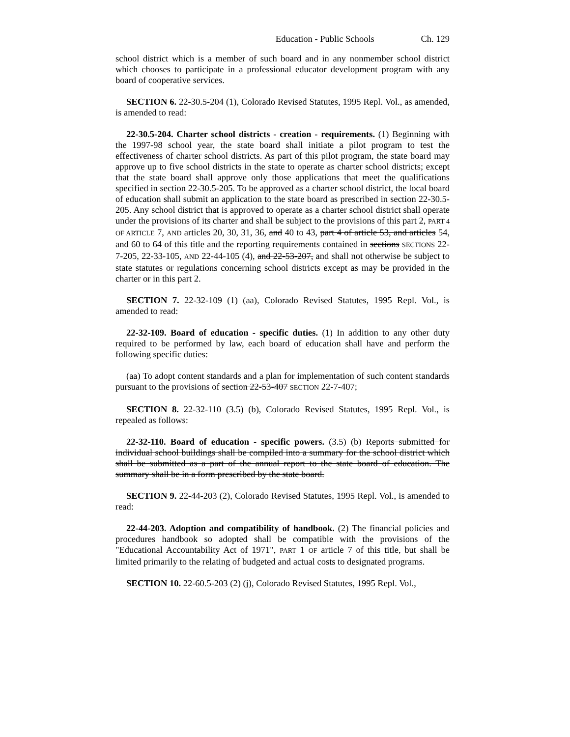Education - Public Schools Ch. 129
school district which is a member of such board and in any nonmember school district which chooses to participate in a professional educator development program with any board of cooperative services.
SECTION 6. 22-30.5-204 (1), Colorado Revised Statutes, 1995 Repl. Vol., as amended, is amended to read:
22-30.5-204. Charter school districts - creation - requirements. (1) Beginning with the 1997-98 school year, the state board shall initiate a pilot program to test the effectiveness of charter school districts. As part of this pilot program, the state board may approve up to five school districts in the state to operate as charter school districts; except that the state board shall approve only those applications that meet the qualifications specified in section 22-30.5-205. To be approved as a charter school district, the local board of education shall submit an application to the state board as prescribed in section 22-30.5-205. Any school district that is approved to operate as a charter school district shall operate under the provisions of its charter and shall be subject to the provisions of this part 2, PART 4 OF ARTICLE 7, AND articles 20, 30, 31, 36, and 40 to 43, part 4 of article 53, and articles 54, and 60 to 64 of this title and the reporting requirements contained in sections SECTIONS 22-7-205, 22-33-105, AND 22-44-105 (4), and 22-53-207, and shall not otherwise be subject to state statutes or regulations concerning school districts except as may be provided in the charter or in this part 2.
SECTION 7. 22-32-109 (1) (aa), Colorado Revised Statutes, 1995 Repl. Vol., is amended to read:
22-32-109. Board of education - specific duties. (1) In addition to any other duty required to be performed by law, each board of education shall have and perform the following specific duties:
(aa) To adopt content standards and a plan for implementation of such content standards pursuant to the provisions of section 22-53-407 SECTION 22-7-407;
SECTION 8. 22-32-110 (3.5) (b), Colorado Revised Statutes, 1995 Repl. Vol., is repealed as follows:
22-32-110. Board of education - specific powers. (3.5) (b) Reports submitted for individual school buildings shall be compiled into a summary for the school district which shall be submitted as a part of the annual report to the state board of education. The summary shall be in a form prescribed by the state board.
SECTION 9. 22-44-203 (2), Colorado Revised Statutes, 1995 Repl. Vol., is amended to read:
22-44-203. Adoption and compatibility of handbook. (2) The financial policies and procedures handbook so adopted shall be compatible with the provisions of the "Educational Accountability Act of 1971", PART 1 OF article 7 of this title, but shall be limited primarily to the relating of budgeted and actual costs to designated programs.
SECTION 10. 22-60.5-203 (2) (j), Colorado Revised Statutes, 1995 Repl. Vol.,